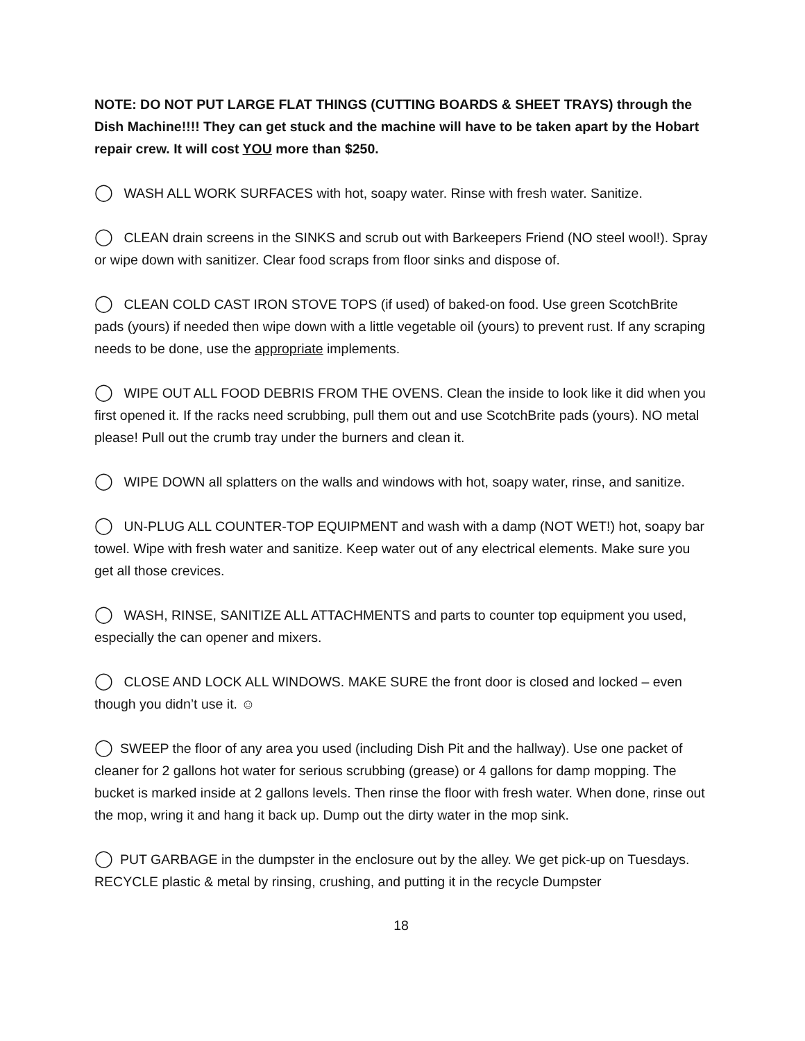NOTE: DO NOT PUT LARGE FLAT THINGS (CUTTING BOARDS & SHEET TRAYS) through the Dish Machine!!!! They can get stuck and the machine will have to be taken apart by the Hobart repair crew. It will cost YOU more than $250.
◯ WASH ALL WORK SURFACES with hot, soapy water. Rinse with fresh water. Sanitize.
◯ CLEAN drain screens in the SINKS and scrub out with Barkeepers Friend (NO steel wool!). Spray or wipe down with sanitizer. Clear food scraps from floor sinks and dispose of.
◯ CLEAN COLD CAST IRON STOVE TOPS (if used) of baked-on food. Use green ScotchBrite pads (yours) if needed then wipe down with a little vegetable oil (yours) to prevent rust. If any scraping needs to be done, use the appropriate implements.
◯ WIPE OUT ALL FOOD DEBRIS FROM THE OVENS. Clean the inside to look like it did when you first opened it. If the racks need scrubbing, pull them out and use ScotchBrite pads (yours). NO metal please! Pull out the crumb tray under the burners and clean it.
◯ WIPE DOWN all splatters on the walls and windows with hot, soapy water, rinse, and sanitize.
◯ UN-PLUG ALL COUNTER-TOP EQUIPMENT and wash with a damp (NOT WET!) hot, soapy bar towel. Wipe with fresh water and sanitize. Keep water out of any electrical elements. Make sure you get all those crevices.
◯ WASH, RINSE, SANITIZE ALL ATTACHMENTS and parts to counter top equipment you used, especially the can opener and mixers.
◯ CLOSE AND LOCK ALL WINDOWS. MAKE SURE the front door is closed and locked – even though you didn’t use it. ☺
◯ SWEEP the floor of any area you used (including Dish Pit and the hallway). Use one packet of cleaner for 2 gallons hot water for serious scrubbing (grease) or 4 gallons for damp mopping. The bucket is marked inside at 2 gallons levels. Then rinse the floor with fresh water. When done, rinse out the mop, wring it and hang it back up. Dump out the dirty water in the mop sink.
◯ PUT GARBAGE in the dumpster in the enclosure out by the alley. We get pick-up on Tuesdays. RECYCLE plastic & metal by rinsing, crushing, and putting it in the recycle Dumpster
18